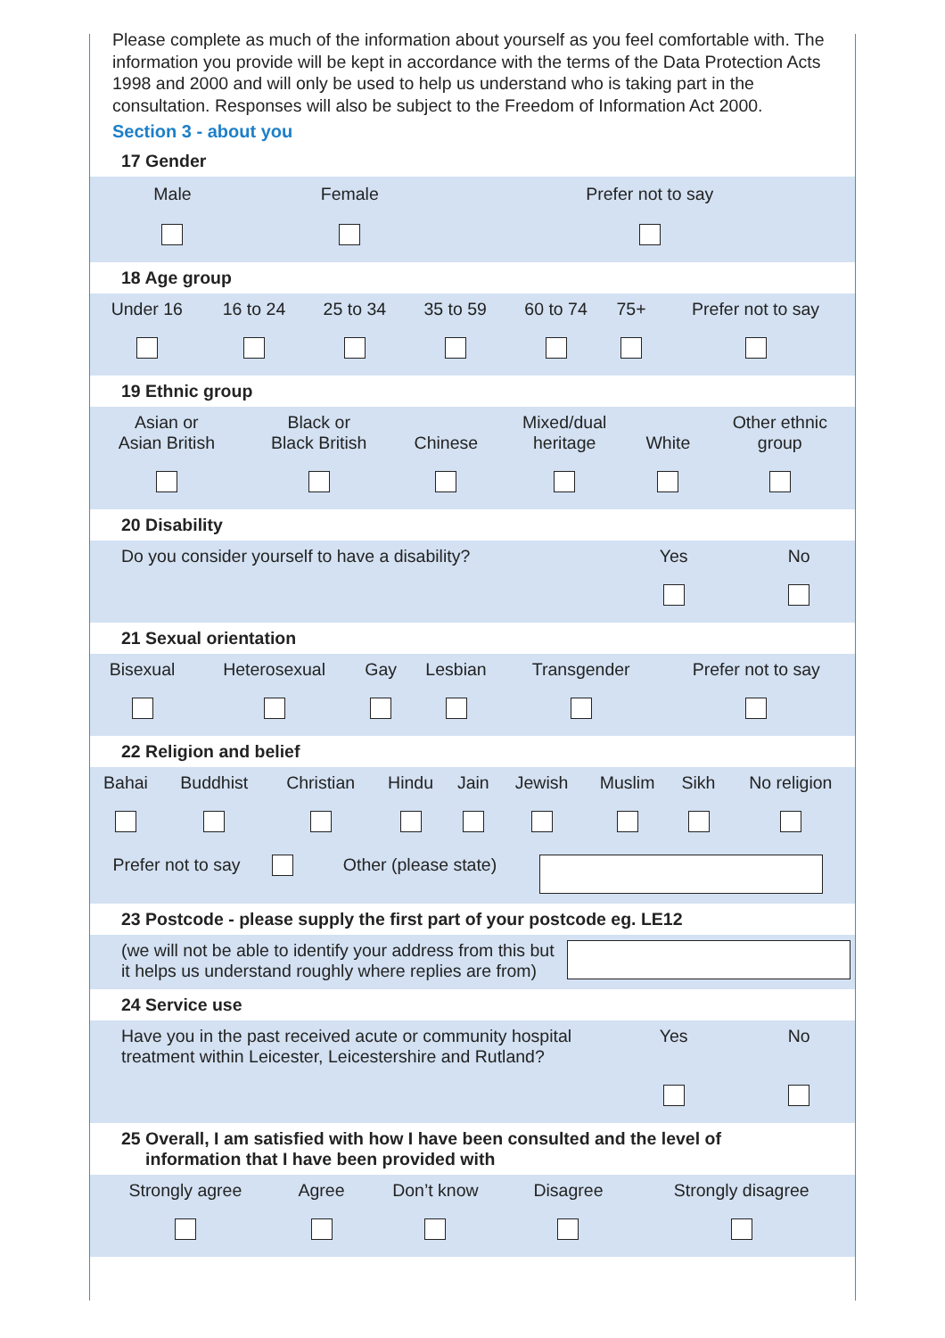Please complete as much of the information about yourself as you feel comfortable with. The information you provide will be kept in accordance with the terms of the Data Protection Acts 1998 and 2000 and will only be used to help us understand who is taking part in the consultation. Responses will also be subject to the Freedom of Information Act 2000.
Section 3 - about you
17 Gender
| Male | Female | Prefer not to say |
| --- | --- | --- |
18 Age group
| Under 16 | 16 to 24 | 25 to 34 | 35 to 59 | 60 to 74 | 75+ | Prefer not to say |
19 Ethnic group
| Asian or Asian British | Black or Black British | Chinese | Mixed/dual heritage | White | Other ethnic group |
20 Disability
| Do you consider yourself to have a disability? | Yes | No |
21 Sexual orientation
| Bisexual | Heterosexual | Gay | Lesbian | Transgender | Prefer not to say |
22 Religion and belief
| Bahai | Buddhist | Christian | Hindu | Jain | Jewish | Muslim | Sikh | No religion |
| Prefer not to say | | Other (please state) | |
23 Postcode - please supply the first part of your postcode eg. LE12
| (we will not be able to identify your address from this but it helps us understand roughly where replies are from) | |
24 Service use
| Have you in the past received acute or community hospital treatment within Leicester, Leicestershire and Rutland? | Yes | No |
25 Overall, I am satisfied with how I have been consulted and the level of
information that I have been provided with
| Strongly agree | Agree | Don’t know | Disagree | Strongly disagree |